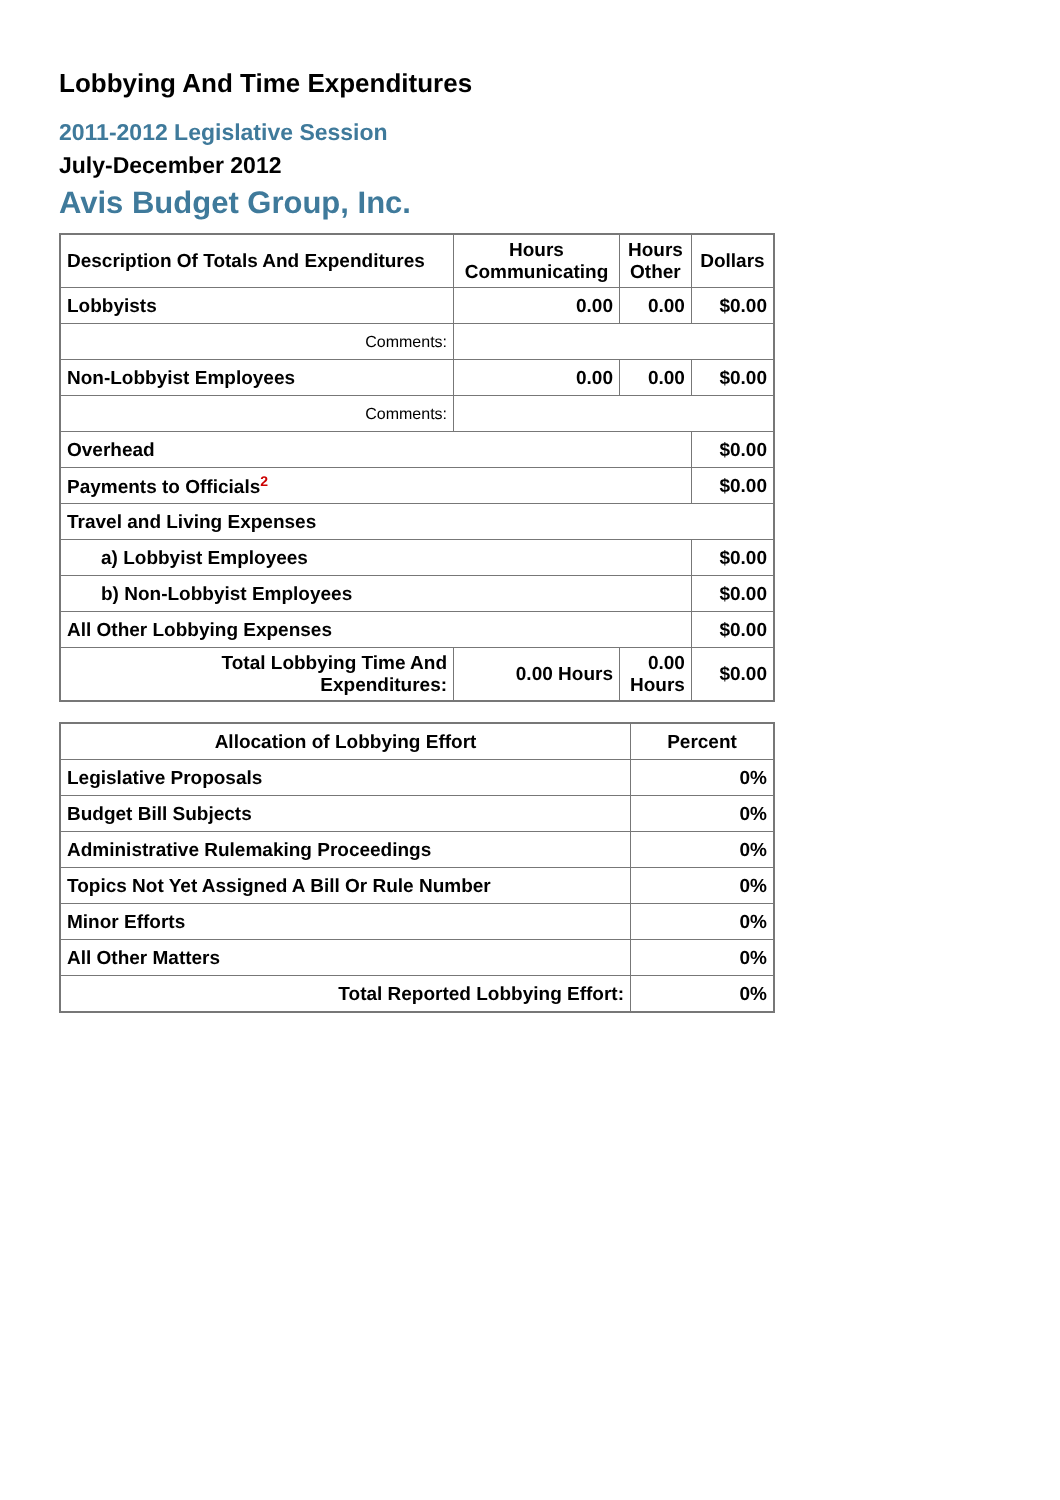Lobbying And Time Expenditures
2011-2012 Legislative Session
July-December 2012
Avis Budget Group, Inc.
| Description Of Totals And Expenditures | Hours Communicating | Hours Other | Dollars |
| --- | --- | --- | --- |
| Lobbyists | 0.00 | 0.00 | $0.00 |
| Comments: | | | |
| Non-Lobbyist Employees | 0.00 | 0.00 | $0.00 |
| Comments: | | | |
| Overhead | | | $0.00 |
| Payments to Officials<sup>2</sup> | | | $0.00 |
| Travel and Living Expenses | | | |
| a) Lobbyist Employees | | | $0.00 |
| b) Non-Lobbyist Employees | | | $0.00 |
| All Other Lobbying Expenses | | | $0.00 |
| Total Lobbying Time And Expenditures: | 0.00 Hours | 0.00 Hours | $0.00 |
| Allocation of Lobbying Effort | Percent |
| --- | --- |
| Legislative Proposals | 0% |
| Budget Bill Subjects | 0% |
| Administrative Rulemaking Proceedings | 0% |
| Topics Not Yet Assigned A Bill Or Rule Number | 0% |
| Minor Efforts | 0% |
| All Other Matters | 0% |
| Total Reported Lobbying Effort: | 0% |